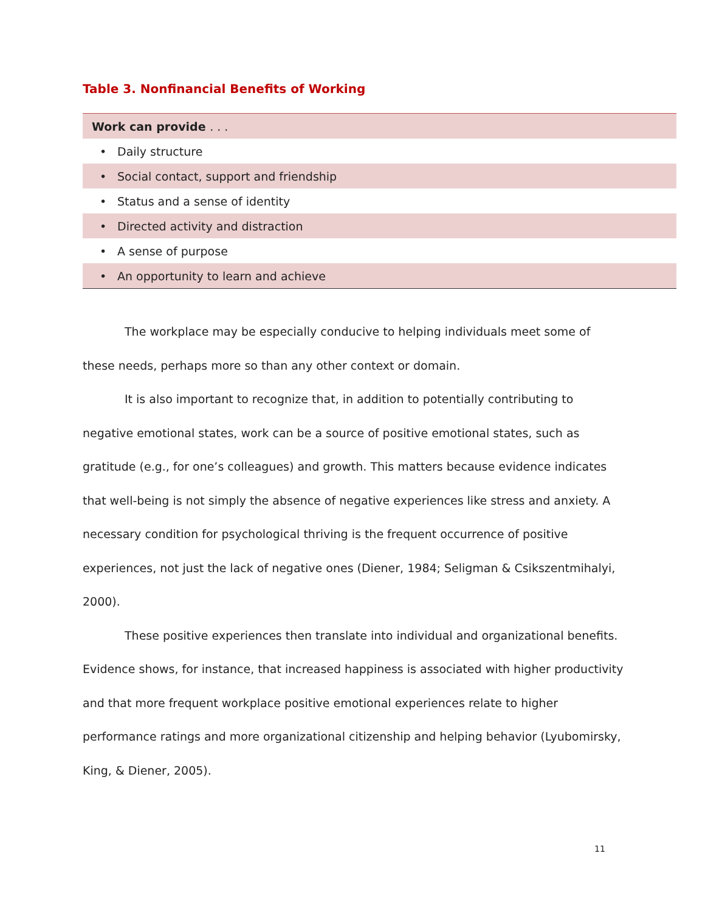Table 3. Nonfinancial Benefits of Working
| Work can provide . . . |
| --- |
| • Daily structure |
| • Social contact, support and friendship |
| • Status and a sense of identity |
| • Directed activity and distraction |
| • A sense of purpose |
| • An opportunity to learn and achieve |
The workplace may be especially conducive to helping individuals meet some of these needs, perhaps more so than any other context or domain.
It is also important to recognize that, in addition to potentially contributing to negative emotional states, work can be a source of positive emotional states, such as gratitude (e.g., for one’s colleagues) and growth. This matters because evidence indicates that well-being is not simply the absence of negative experiences like stress and anxiety. A necessary condition for psychological thriving is the frequent occurrence of positive experiences, not just the lack of negative ones (Diener, 1984; Seligman & Csikszentmihalyi, 2000).
These positive experiences then translate into individual and organizational benefits. Evidence shows, for instance, that increased happiness is associated with higher productivity and that more frequent workplace positive emotional experiences relate to higher performance ratings and more organizational citizenship and helping behavior (Lyubomirsky, King, & Diener, 2005).
11